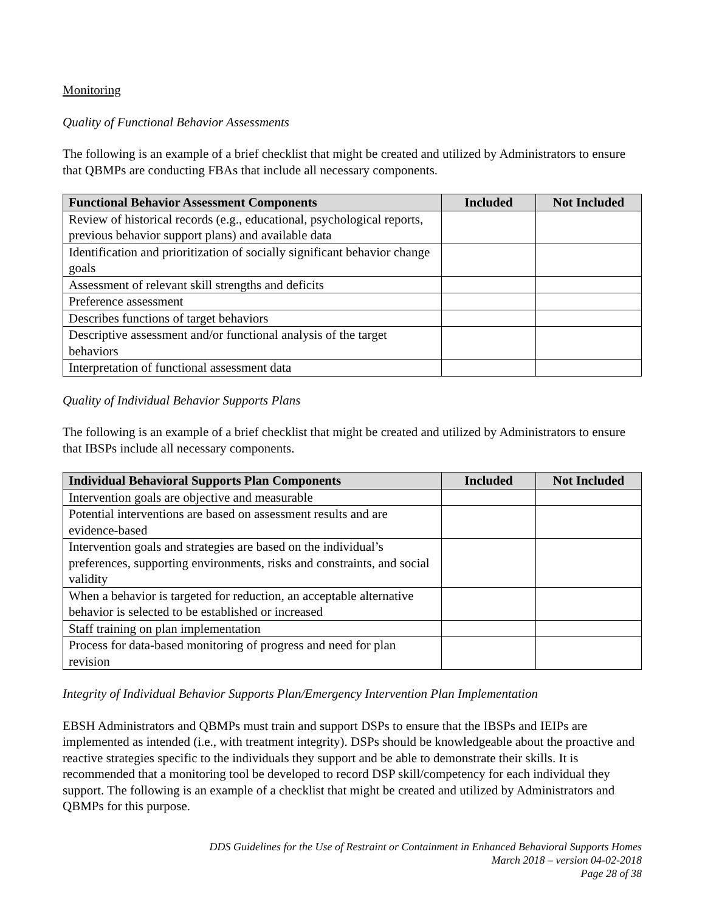Monitoring
Quality of Functional Behavior Assessments
The following is an example of a brief checklist that might be created and utilized by Administrators to ensure that QBMPs are conducting FBAs that include all necessary components.
| Functional Behavior Assessment Components | Included | Not Included |
| --- | --- | --- |
| Review of historical records (e.g., educational, psychological reports, previous behavior support plans) and available data | | |
| Identification and prioritization of socially significant behavior change goals | | |
| Assessment of relevant skill strengths and deficits | | |
| Preference assessment | | |
| Describes functions of target behaviors | | |
| Descriptive assessment and/or functional analysis of the target behaviors | | |
| Interpretation of functional assessment data | | |
Quality of Individual Behavior Supports Plans
The following is an example of a brief checklist that might be created and utilized by Administrators to ensure that IBSPs include all necessary components.
| Individual Behavioral Supports Plan Components | Included | Not Included |
| --- | --- | --- |
| Intervention goals are objective and measurable | | |
| Potential interventions are based on assessment results and are evidence-based | | |
| Intervention goals and strategies are based on the individual’s preferences, supporting environments, risks and constraints, and social validity | | |
| When a behavior is targeted for reduction, an acceptable alternative behavior is selected to be established or increased | | |
| Staff training on plan implementation | | |
| Process for data-based monitoring of progress and need for plan revision | | |
Integrity of Individual Behavior Supports Plan/Emergency Intervention Plan Implementation
EBSH Administrators and QBMPs must train and support DSPs to ensure that the IBSPs and IEIPs are implemented as intended (i.e., with treatment integrity). DSPs should be knowledgeable about the proactive and reactive strategies specific to the individuals they support and be able to demonstrate their skills. It is recommended that a monitoring tool be developed to record DSP skill/competency for each individual they support. The following is an example of a checklist that might be created and utilized by Administrators and QBMPs for this purpose.
DDS Guidelines for the Use of Restraint or Containment in Enhanced Behavioral Supports Homes
March 2018 – version 04-02-2018
Page 28 of 38